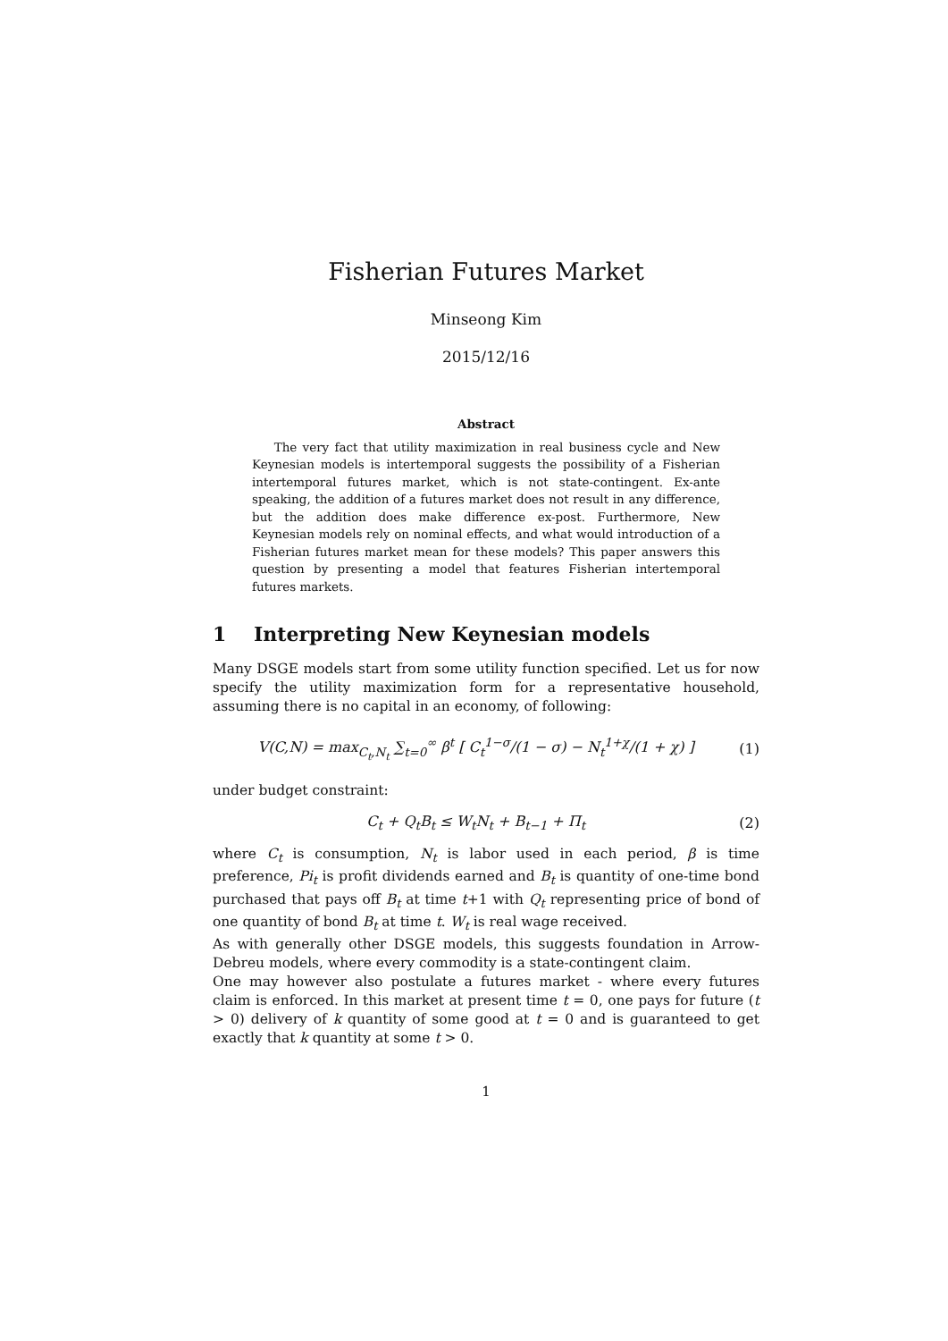Fisherian Futures Market
Minseong Kim
2015/12/16
Abstract
The very fact that utility maximization in real business cycle and New Keynesian models is intertemporal suggests the possibility of a Fisherian intertemporal futures market, which is not state-contingent. Ex-ante speaking, the addition of a futures market does not result in any difference, but the addition does make difference ex-post. Furthermore, New Keynesian models rely on nominal effects, and what would introduction of a Fisherian futures market mean for these models? This paper answers this question by presenting a model that features Fisherian intertemporal futures markets.
1 Interpreting New Keynesian models
Many DSGE models start from some utility function specified. Let us for now specify the utility maximization form for a representative household, assuming there is no capital in an economy, of following:
V(C,N) = max<sub>C<sub>t</sub>,N<sub>t</sub></sub> ∑<sub>t=0</sub><sup>∞</sup> β<sup>t</sup> [ C<sub>t</sub><sup>1−σ</sup>/(1 − σ) − N<sub>t</sub><sup>1+χ</sup>/(1 + χ) ] (1)
under budget constraint:
C<sub>t</sub> + Q<sub>t</sub>B<sub>t</sub> ≤ W<sub>t</sub>N<sub>t</sub> + B<sub>t−1</sub> + Π<sub>t</sub> (2)
where C<sub>t</sub> is consumption, N<sub>t</sub> is labor used in each period, β is time preference, Pi<sub>t</sub> is profit dividends earned and B<sub>t</sub> is quantity of one-time bond purchased that pays off B<sub>t</sub> at time t+1 with Q<sub>t</sub> representing price of bond of one quantity of bond B<sub>t</sub> at time t. W<sub>t</sub> is real wage received.
As with generally other DSGE models, this suggests foundation in Arrow-Debreu models, where every commodity is a state-contingent claim.
One may however also postulate a futures market - where every futures claim is enforced. In this market at present time t = 0, one pays for future (t > 0) delivery of k quantity of some good at t = 0 and is guaranteed to get exactly that k quantity at some t > 0.
1